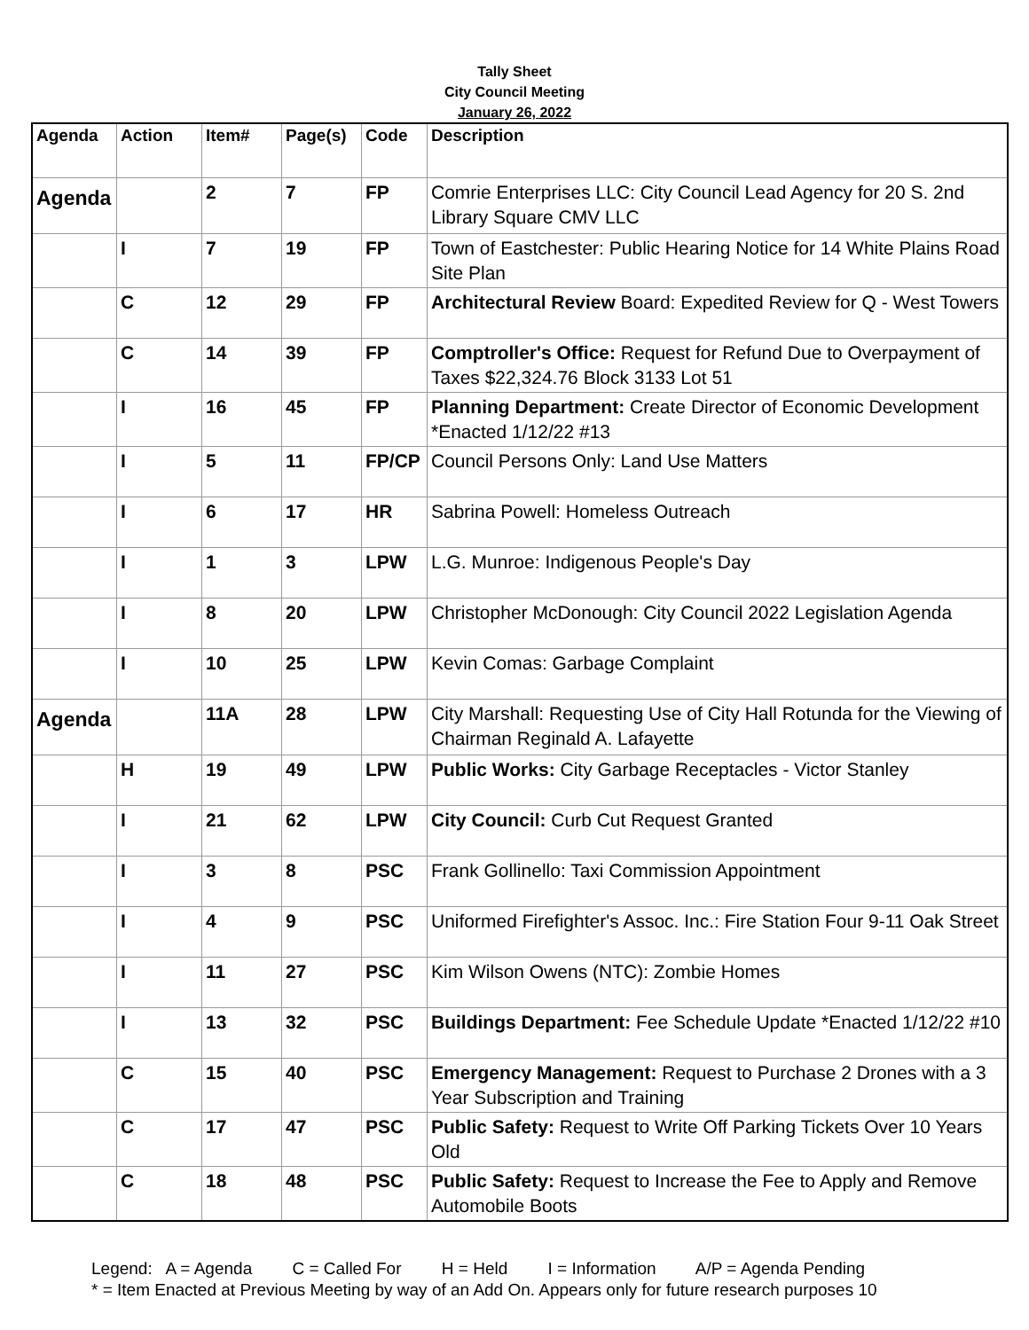Tally Sheet
City Council Meeting
January 26, 2022
| Agenda | Action | Item# | Page(s) | Code | Description |
| --- | --- | --- | --- | --- | --- |
| Agenda | | 2 | 7 | FP | Comrie Enterprises LLC: City Council Lead Agency for 20 S. 2nd Library Square CMV LLC |
| | I | 7 | 19 | FP | Town of Eastchester: Public Hearing Notice for 14 White Plains Road Site Plan |
| | C | 12 | 29 | FP | Architectural Review Board: Expedited Review for Q - West Towers |
| | C | 14 | 39 | FP | Comptroller's Office: Request for Refund Due to Overpayment of Taxes $22,324.76 Block 3133 Lot 51 |
| | I | 16 | 45 | FP | Planning Department: Create Director of Economic Development *Enacted 1/12/22 #13 |
| | I | 5 | 11 | FP/CP | Council Persons Only: Land Use Matters |
| | I | 6 | 17 | HR | Sabrina Powell: Homeless Outreach |
| | I | 1 | 3 | LPW | L.G. Munroe: Indigenous People's Day |
| | I | 8 | 20 | LPW | Christopher McDonough: City Council 2022 Legislation Agenda |
| | I | 10 | 25 | LPW | Kevin Comas: Garbage Complaint |
| Agenda | | 11A | 28 | LPW | City Marshall: Requesting Use of City Hall Rotunda for the Viewing of Chairman Reginald A. Lafayette |
| | H | 19 | 49 | LPW | Public Works: City Garbage Receptacles - Victor Stanley |
| | I | 21 | 62 | LPW | City Council: Curb Cut Request Granted |
| | I | 3 | 8 | PSC | Frank Gollinello: Taxi Commission Appointment |
| | I | 4 | 9 | PSC | Uniformed Firefighter's Assoc. Inc.: Fire Station Four 9-11 Oak Street |
| | I | 11 | 27 | PSC | Kim Wilson Owens (NTC): Zombie Homes |
| | I | 13 | 32 | PSC | Buildings Department: Fee Schedule Update *Enacted 1/12/22 #10 |
| | C | 15 | 40 | PSC | Emergency Management: Request to Purchase 2 Drones with a 3 Year Subscription and Training |
| | C | 17 | 47 | PSC | Public Safety: Request to Write Off Parking Tickets Over 10 Years Old |
| | C | 18 | 48 | PSC | Public Safety: Request to Increase the Fee to Apply and Remove Automobile Boots |
Legend: A = Agenda C = Called For H = Held I = Information A/P = Agenda Pending
* = Item Enacted at Previous Meeting by way of an Add On. Appears only for future research purposes 10